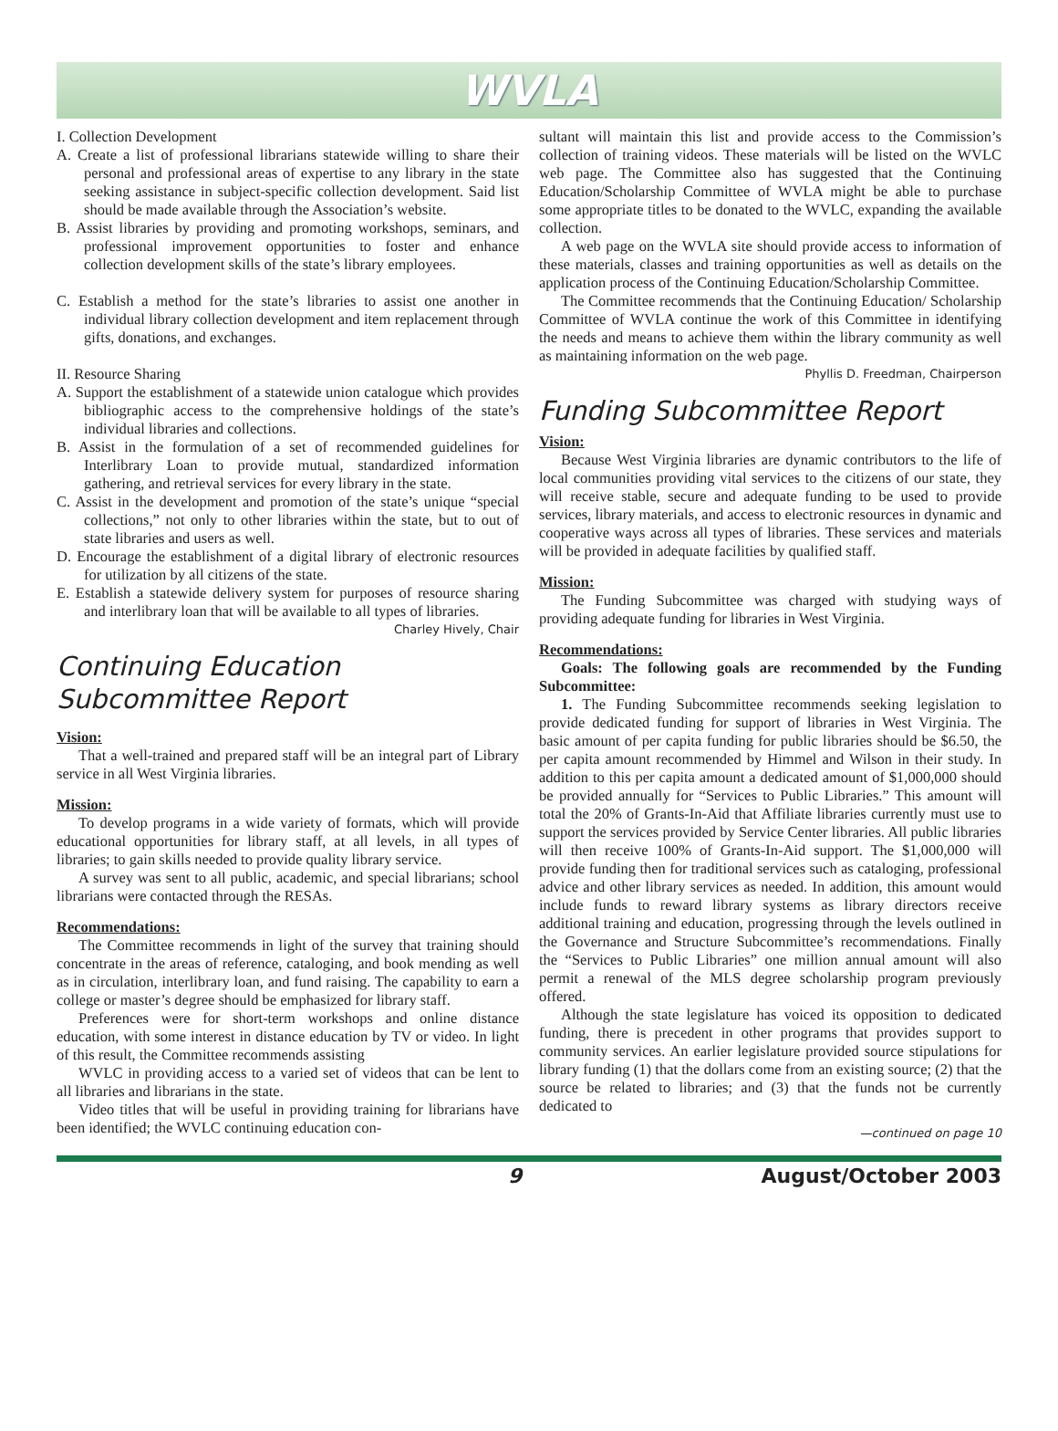WVLA
I. Collection Development
A. Create a list of professional librarians statewide willing to share their personal and professional areas of expertise to any library in the state seeking assistance in subject-specific collection development. Said list should be made available through the Association’s website.
B. Assist libraries by providing and promoting workshops, seminars, and professional improvement opportunities to foster and enhance collection development skills of the state’s library employees.
C. Establish a method for the state’s libraries to assist one another in individual library collection development and item replacement through gifts, donations, and exchanges.
II. Resource Sharing
A. Support the establishment of a statewide union catalogue which provides bibliographic access to the comprehensive holdings of the state’s individual libraries and collections.
B. Assist in the formulation of a set of recommended guidelines for Interlibrary Loan to provide mutual, standardized information gathering, and retrieval services for every library in the state.
C. Assist in the development and promotion of the state’s unique “special collections,” not only to other libraries within the state, but to out of state libraries and users as well.
D. Encourage the establishment of a digital library of electronic resources for utilization by all citizens of the state.
E. Establish a statewide delivery system for purposes of resource sharing and interlibrary loan that will be available to all types of libraries.
Charley Hively, Chair
Continuing Education
Subcommittee Report
Vision:
That a well-trained and prepared staff will be an integral part of Library service in all West Virginia libraries.
Mission:
To develop programs in a wide variety of formats, which will provide educational opportunities for library staff, at all levels, in all types of libraries; to gain skills needed to provide quality library service.
A survey was sent to all public, academic, and special librarians; school librarians were contacted through the RESAs.
Recommendations:
The Committee recommends in light of the survey that training should concentrate in the areas of reference, cataloging, and book mending as well as in circulation, interlibrary loan, and fund raising. The capability to earn a college or master’s degree should be emphasized for library staff.
Preferences were for short-term workshops and online distance education, with some interest in distance education by TV or video. In light of this result, the Committee recommends assisting
WVLC in providing access to a varied set of videos that can be lent to all libraries and librarians in the state.
Video titles that will be useful in providing training for librarians have been identified; the WVLC continuing education con-
sultant will maintain this list and provide access to the Commission’s collection of training videos. These materials will be listed on the WVLC web page. The Committee also has suggested that the Continuing Education/Scholarship Committee of WVLA might be able to purchase some appropriate titles to be donated to the WVLC, expanding the available collection.
A web page on the WVLA site should provide access to information of these materials, classes and training opportunities as well as details on the application process of the Continuing Education/Scholarship Committee.
The Committee recommends that the Continuing Education/ Scholarship Committee of WVLA continue the work of this Committee in identifying the needs and means to achieve them within the library community as well as maintaining information on the web page.
Phyllis D. Freedman, Chairperson
Funding Subcommittee Report
Vision:
Because West Virginia libraries are dynamic contributors to the life of local communities providing vital services to the citizens of our state, they will receive stable, secure and adequate funding to be used to provide services, library materials, and access to electronic resources in dynamic and cooperative ways across all types of libraries. These services and materials will be provided in adequate facilities by qualified staff.
Mission:
The Funding Subcommittee was charged with studying ways of providing adequate funding for libraries in West Virginia.
Recommendations:
Goals: The following goals are recommended by the Funding Subcommittee:
1. The Funding Subcommittee recommends seeking legislation to provide dedicated funding for support of libraries in West Virginia. The basic amount of per capita funding for public libraries should be $6.50, the per capita amount recommended by Himmel and Wilson in their study. In addition to this per capita amount a dedicated amount of $1,000,000 should be provided annually for “Services to Public Libraries.” This amount will total the 20% of Grants-In-Aid that Affiliate libraries currently must use to support the services provided by Service Center libraries. All public libraries will then receive 100% of Grants-In-Aid support. The $1,000,000 will provide funding then for traditional services such as cataloging, professional advice and other library services as needed. In addition, this amount would include funds to reward library systems as library directors receive additional training and education, progressing through the levels outlined in the Governance and Structure Subcommittee’s recommendations. Finally the “Services to Public Libraries” one million annual amount will also permit a renewal of the MLS degree scholarship program previously offered.
Although the state legislature has voiced its opposition to dedicated funding, there is precedent in other programs that provides support to community services. An earlier legislature provided source stipulations for library funding (1) that the dollars come from an existing source; (2) that the source be related to libraries; and (3) that the funds not be currently dedicated to
—continued on page 10
9 August/October 2003